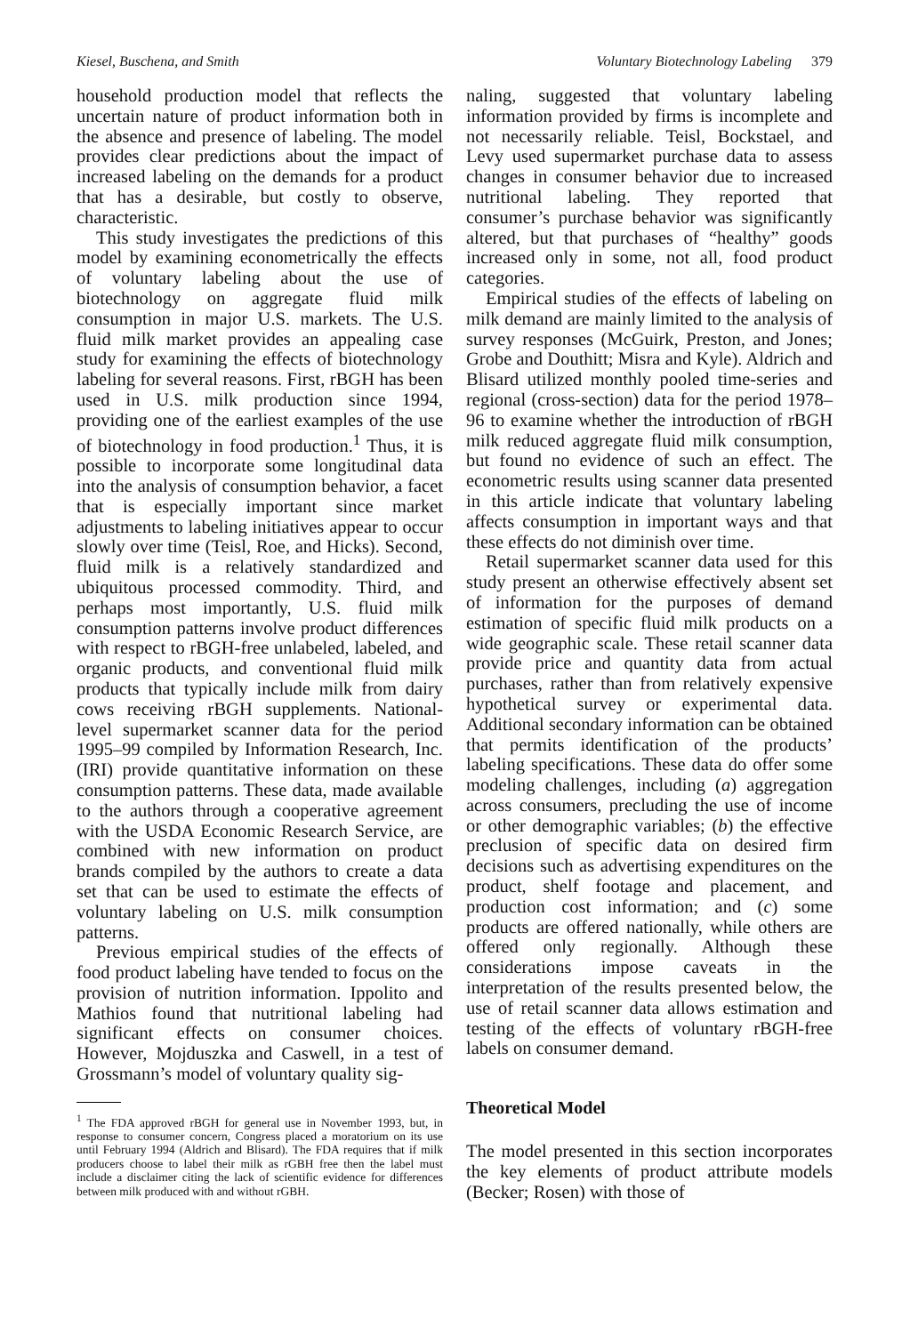Kiesel, Buschena, and Smith Voluntary Biotechnology Labeling 379
household production model that reflects the uncertain nature of product information both in the absence and presence of labeling. The model provides clear predictions about the impact of increased labeling on the demands for a product that has a desirable, but costly to observe, characteristic.
This study investigates the predictions of this model by examining econometrically the effects of voluntary labeling about the use of biotechnology on aggregate fluid milk consumption in major U.S. markets. The U.S. fluid milk market provides an appealing case study for examining the effects of biotechnology labeling for several reasons. First, rBGH has been used in U.S. milk production since 1994, providing one of the earliest examples of the use of biotechnology in food production.<sup>1</sup> Thus, it is possible to incorporate some longitudinal data into the analysis of consumption behavior, a facet that is especially important since market adjustments to labeling initiatives appear to occur slowly over time (Teisl, Roe, and Hicks). Second, fluid milk is a relatively standardized and ubiquitous processed commodity. Third, and perhaps most importantly, U.S. fluid milk consumption patterns involve product differences with respect to rBGH-free unlabeled, labeled, and organic products, and conventional fluid milk products that typically include milk from dairy cows receiving rBGH supplements. National-level supermarket scanner data for the period 1995–99 compiled by Information Research, Inc. (IRI) provide quantitative information on these consumption patterns. These data, made available to the authors through a cooperative agreement with the USDA Economic Research Service, are combined with new information on product brands compiled by the authors to create a data set that can be used to estimate the effects of voluntary labeling on U.S. milk consumption patterns.
Previous empirical studies of the effects of food product labeling have tended to focus on the provision of nutrition information. Ippolito and Mathios found that nutritional labeling had significant effects on consumer choices. However, Mojduszka and Caswell, in a test of Grossmann’s model of voluntary quality sig-
<sup>1</sup> The FDA approved rBGH for general use in November 1993, but, in response to consumer concern, Congress placed a moratorium on its use until February 1994 (Aldrich and Blisard). The FDA requires that if milk producers choose to label their milk as rGBH free then the label must include a disclaimer citing the lack of scientific evidence for differences between milk produced with and without rGBH.
naling, suggested that voluntary labeling information provided by firms is incomplete and not necessarily reliable. Teisl, Bockstael, and Levy used supermarket purchase data to assess changes in consumer behavior due to increased nutritional labeling. They reported that consumer’s purchase behavior was significantly altered, but that purchases of “healthy” goods increased only in some, not all, food product categories.
Empirical studies of the effects of labeling on milk demand are mainly limited to the analysis of survey responses (McGuirk, Preston, and Jones; Grobe and Douthitt; Misra and Kyle). Aldrich and Blisard utilized monthly pooled time-series and regional (cross-section) data for the period 1978–96 to examine whether the introduction of rBGH milk reduced aggregate fluid milk consumption, but found no evidence of such an effect. The econometric results using scanner data presented in this article indicate that voluntary labeling affects consumption in important ways and that these effects do not diminish over time.
Retail supermarket scanner data used for this study present an otherwise effectively absent set of information for the purposes of demand estimation of specific fluid milk products on a wide geographic scale. These retail scanner data provide price and quantity data from actual purchases, rather than from relatively expensive hypothetical survey or experimental data. Additional secondary information can be obtained that permits identification of the products’ labeling specifications. These data do offer some modeling challenges, including (a) aggregation across consumers, precluding the use of income or other demographic variables; (b) the effective preclusion of specific data on desired firm decisions such as advertising expenditures on the product, shelf footage and placement, and production cost information; and (c) some products are offered nationally, while others are offered only regionally. Although these considerations impose caveats in the interpretation of the results presented below, the use of retail scanner data allows estimation and testing of the effects of voluntary rBGH-free labels on consumer demand.
Theoretical Model
The model presented in this section incorporates the key elements of product attribute models (Becker; Rosen) with those of